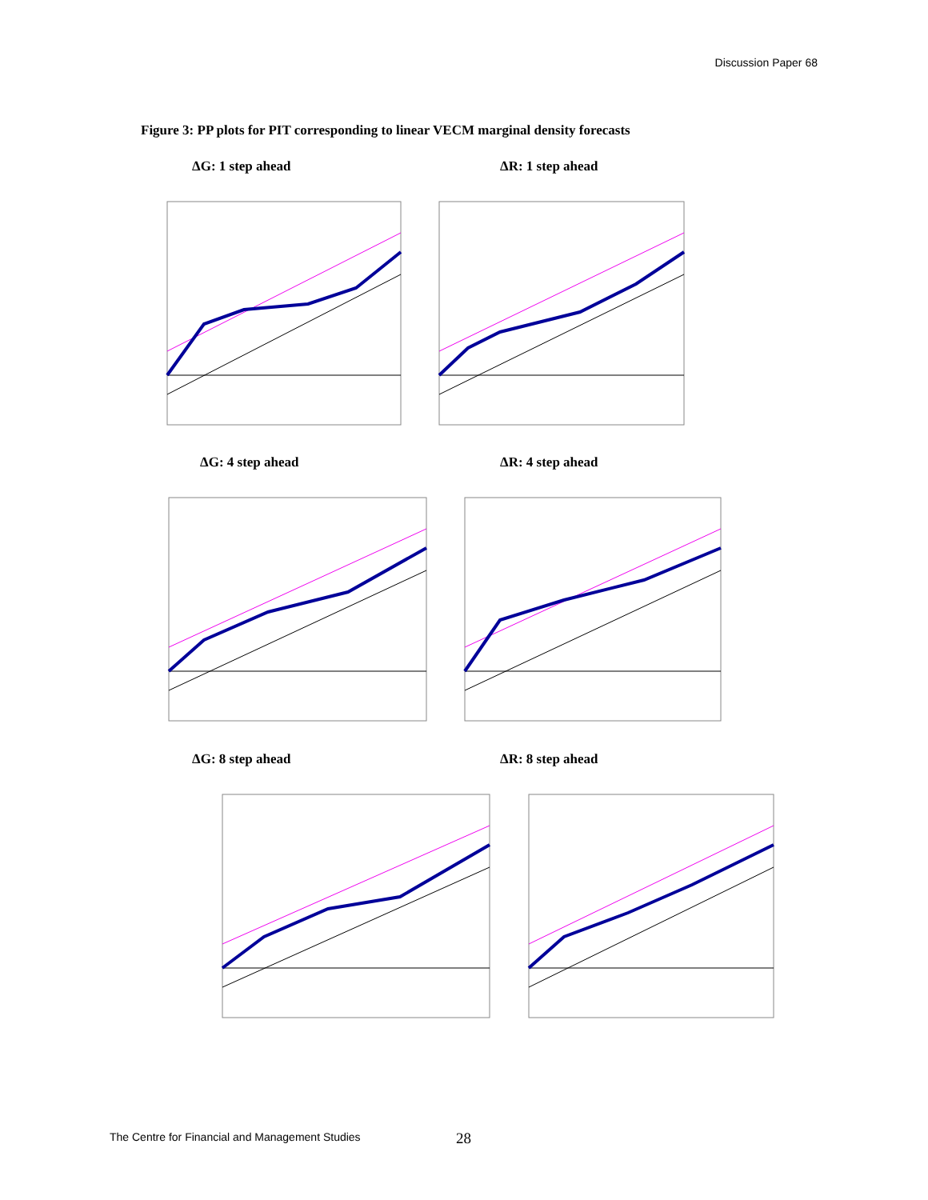Discussion Paper 68
Figure 3: PP plots for PIT corresponding to linear VECM marginal density forecasts
ΔG: 1 step ahead ΔR: 1 step ahead
ΔG: 4 step ahead ΔR: 4 step ahead
ΔG: 8 step ahead ΔR: 8 step ahead
The Centre for Financial and Management Studies
28